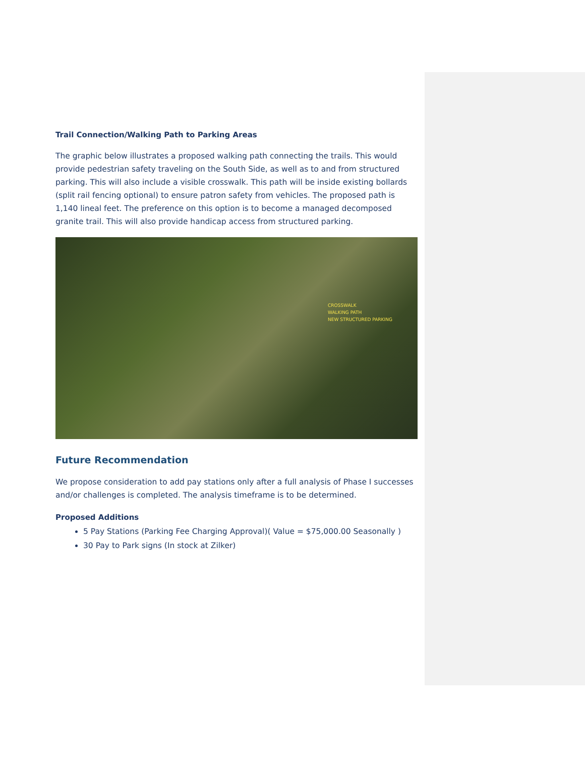Trail Connection/Walking Path to Parking Areas
The graphic below illustrates a proposed walking path connecting the trails. This would provide pedestrian safety traveling on the South Side, as well as to and from structured parking. This will also include a visible crosswalk. This path will be inside existing bollards (split rail fencing optional) to ensure patron safety from vehicles. The proposed path is 1,140 lineal feet. The preference on this option is to become a managed decomposed granite trail. This will also provide handicap access from structured parking.
CROSSWALK
WALKING PATH
NEW STRUCTURED PARKING
Future Recommendation
We propose consideration to add pay stations only after a full analysis of Phase I successes and/or challenges is completed. The analysis timeframe is to be determined.
Proposed Additions
5 Pay Stations (Parking Fee Charging Approval)( Value = $75,000.00 Seasonally )
30 Pay to Park signs (In stock at Zilker)